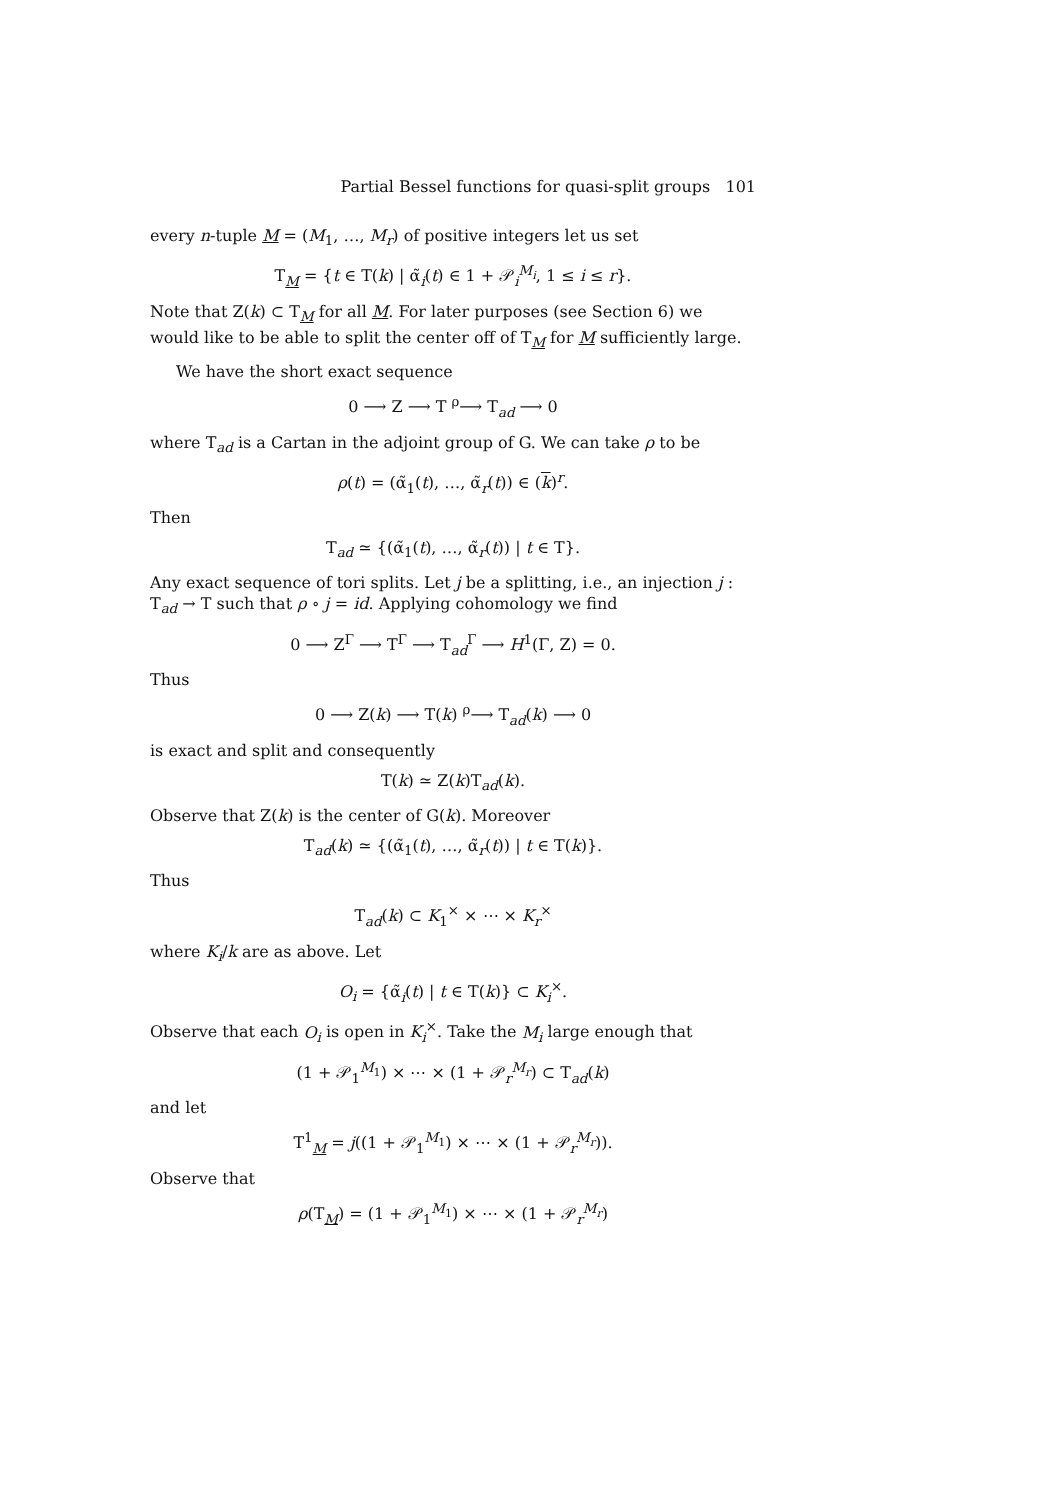Partial Bessel functions for quasi-split groups 101
every n-tuple M = (M<sub>1</sub>, …, M<sub>r</sub>) of positive integers let us set
T<sub>M</sub> = {t ∈ T(k) | α̃<sub>i</sub>(t) ∈ 1 + 𝒫<sub>i</sub><sup>M<sub>i</sub></sup>, 1 ≤ i ≤ r}.
Note that Z(k) ⊂ T<sub>M</sub> for all M. For later purposes (see Section 6) we would like to be able to split the center off of T<sub>M</sub> for M sufficiently large.
We have the short exact sequence
0 ⟶ Z ⟶ T <sup>ρ</sup>⟶ T<sub>ad</sub> ⟶ 0
where T<sub>ad</sub> is a Cartan in the adjoint group of G. We can take ρ to be
ρ(t) = (α̃<sub>1</sub>(t), …, α̃<sub>r</sub>(t)) ∈ (k)<sup>r</sup>.
Then
T<sub>ad</sub> ≃ {(α̃<sub>1</sub>(t), …, α̃<sub>r</sub>(t)) | t ∈ T}.
Any exact sequence of tori splits. Let j be a splitting, i.e., an injection j : T<sub>ad</sub> → T such that ρ ∘ j = id. Applying cohomology we find
0 ⟶ Z<sup>Γ</sup> ⟶ T<sup>Γ</sup> ⟶ T<sub>ad</sub><sup>Γ</sup> ⟶ H<sup>1</sup>(Γ, Z) = 0.
Thus
0 ⟶ Z(k) ⟶ T(k) <sup>ρ</sup>⟶ T<sub>ad</sub>(k) ⟶ 0
is exact and split and consequently
T(k) ≃ Z(k)T<sub>ad</sub>(k).
Observe that Z(k) is the center of G(k). Moreover
T<sub>ad</sub>(k) ≃ {(α̃<sub>1</sub>(t), …, α̃<sub>r</sub>(t)) | t ∈ T(k)}.
Thus
T<sub>ad</sub>(k) ⊂ K<sub>1</sub><sup>×</sup> × ⋯ × K<sub>r</sub><sup>×</sup>
where K<sub>i</sub>/k are as above. Let
O<sub>i</sub> = {α̃<sub>i</sub>(t) | t ∈ T(k)} ⊂ K<sub>i</sub><sup>×</sup>.
Observe that each O<sub>i</sub> is open in K<sub>i</sub><sup>×</sup>. Take the M<sub>i</sub> large enough that
(1 + 𝒫<sub>1</sub><sup>M<sub>1</sub></sup>) × ⋯ × (1 + 𝒫<sub>r</sub><sup>M<sub>r</sub></sup>) ⊂ T<sub>ad</sub>(k)
and let
T<sup>1</sup><sub>M</sub> = j((1 + 𝒫<sub>1</sub><sup>M<sub>1</sub></sup>) × ⋯ × (1 + 𝒫<sub>r</sub><sup>M<sub>r</sub></sup>)).
Observe that
ρ(T<sub>M</sub>) = (1 + 𝒫<sub>1</sub><sup>M<sub>1</sub></sup>) × ⋯ × (1 + 𝒫<sub>r</sub><sup>M<sub>r</sub></sup>)